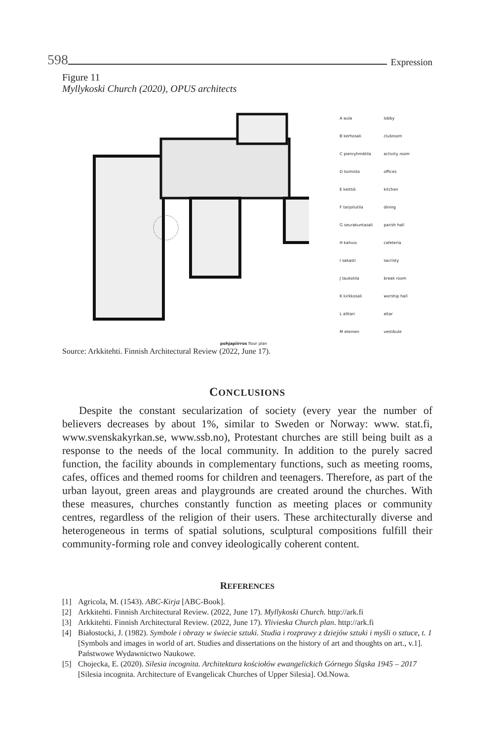598 Expression
Figure 11
Myllykoski Church (2020), OPUS architects
| A aula | lobby |
| B kerhosali | clubroom |
| C pienryhmätila | activity room |
| D toimisto | offices |
| E keittiö | kitchen |
| F tarjoilutila | dining |
| G seurakuntasali | parish hall |
| H kahvio | cafeteria |
| I sakasti | sacristy |
| J taukotila | break room |
| K kirkkosali | worship hall |
| L alttari | altar |
| M eteinen | vestibule |
pohjapiirros floor plan
Source: Arkkitehti. Finnish Architectural Review (2022, June 17).
CONCLUSIONS
Despite the constant secularization of society (every year the number of believers decreases by about 1%, similar to Sweden or Norway: www. stat.fi, www.svenskakyrkan.se, www.ssb.no), Protestant churches are still being built as a response to the needs of the local community. In addition to the purely sacred function, the facility abounds in complementary functions, such as meeting rooms, cafes, offices and themed rooms for children and teenagers. Therefore, as part of the urban layout, green areas and playgrounds are created around the churches. With these measures, churches constantly function as meeting places or community centres, regardless of the religion of their users. These architecturally diverse and heterogeneous in terms of spatial solutions, sculptural compositions fulfill their community-forming role and convey ideologically coherent content.
REFERENCES
[1] Agricola, M. (1543). ABC-Kirja [ABC-Book].
[2] Arkkitehti. Finnish Architectural Review. (2022, June 17). Myllykoski Church. http://ark.fi
[3] Arkkitehti. Finnish Architectural Review. (2022, June 17). Ylivieska Church plan. http://ark.fi
[4] Białostocki, J. (1982). Symbole i obrazy w świecie sztuki. Studia i rozprawy z dziejów sztuki i myśli o sztuce, t. 1 [Symbols and images in world of art. Studies and dissertations on the history of art and thoughts on art., v.1]. Państwowe Wydawnictwo Naukowe.
[5] Chojecka, E. (2020). Silesia incognita. Architektura kościołów ewangelickich Górnego Śląska 1945 – 2017 [Silesia incognita. Architecture of Evangelicak Churches of Upper Silesia]. Od.Nowa.